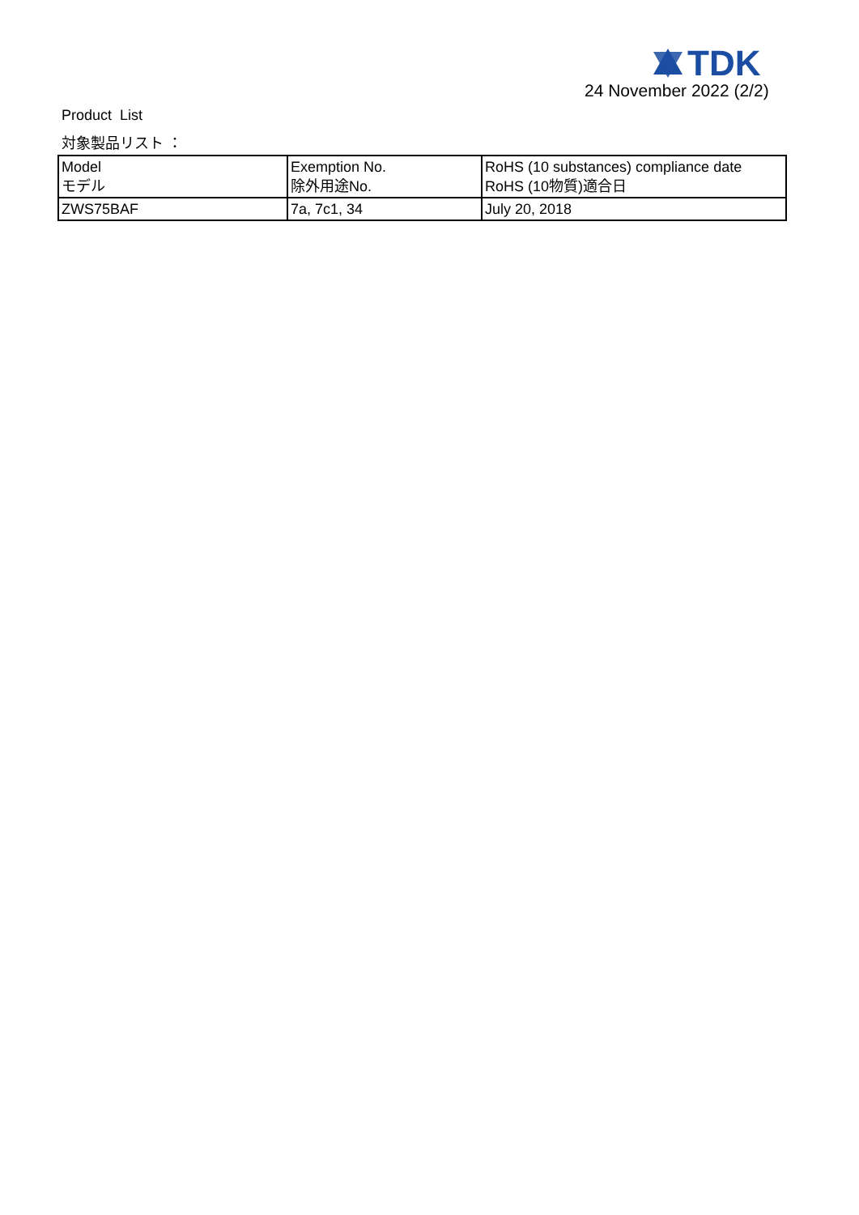TDK
24 November 2022 (2/2)
Product List
対象製品リスト ：
| Model モデル | Exemption No. 除外用途No. | RoHS (10 substances) compliance date RoHS (10物質)適合日 |
| --- | --- | --- |
| ZWS75BAF | 7a, 7c1, 34 | July 20, 2018 |